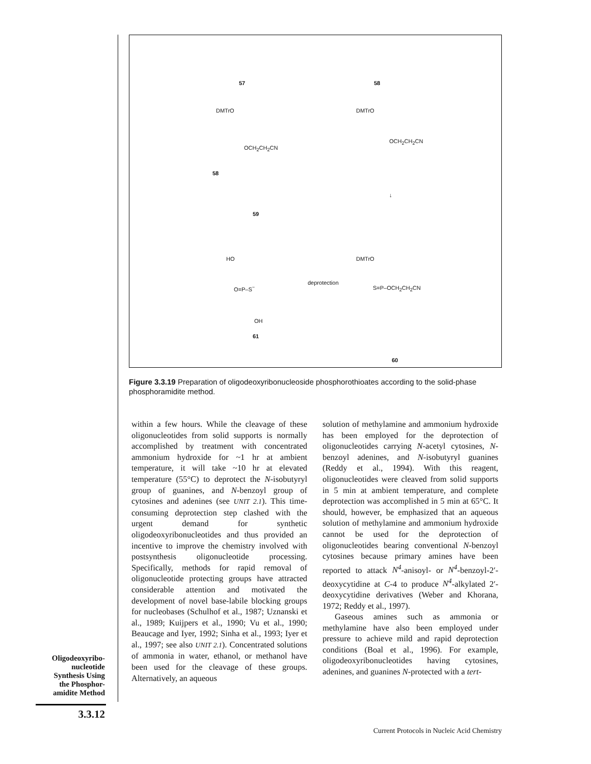57 58
DMTrO
OCH<sub>2</sub>CH<sub>2</sub>CN
58
59
DMTrO
OCH<sub>2</sub>CH<sub>2</sub>CN
↓
HO DMTrO
deprotection
O=P–S<sup>−</sup> S=P–OCH<sub>2</sub>CH<sub>2</sub>CN
OH
61
60
Figure 3.3.19 Preparation of oligodeoxyribonucleoside phosphorothioates according to the solid-phase phosphoramidite method.
within a few hours. While the cleavage of these oligonucleotides from solid supports is normally accomplished by treatment with concentrated ammonium hydroxide for ~1 hr at ambient temperature, it will take ~10 hr at elevated temperature (55°C) to deprotect the N-isobutyryl group of guanines, and N-benzoyl group of cytosines and adenines (see UNIT 2.1). This time-consuming deprotection step clashed with the urgent demand for synthetic oligodeoxyribonucleotides and thus provided an incentive to improve the chemistry involved with postsynthesis oligonucleotide processing. Specifically, methods for rapid removal of oligonucleotide protecting groups have attracted considerable attention and motivated the development of novel base-labile blocking groups for nucleobases (Schulhof et al., 1987; Uznanski et al., 1989; Kuijpers et al., 1990; Vu et al., 1990; Beaucage and Iyer, 1992; Sinha et al., 1993; Iyer et al., 1997; see also UNIT 2.1). Concentrated solutions of ammonia in water, ethanol, or methanol have been used for the cleavage of these groups. Alternatively, an aqueous
solution of methylamine and ammonium hydroxide has been employed for the deprotection of oligonucleotides carrying N-acetyl cytosines, N-benzoyl adenines, and N-isobutyryl guanines (Reddy et al., 1994). With this reagent, oligonucleotides were cleaved from solid supports in 5 min at ambient temperature, and complete deprotection was accomplished in 5 min at 65°C. It should, however, be emphasized that an aqueous solution of methylamine and ammonium hydroxide cannot be used for the deprotection of oligonucleotides bearing conventional N-benzoyl cytosines because primary amines have been reported to attack N<sup>4</sup>-anisoyl- or N<sup>4</sup>-benzoyl-2′-deoxycytidine at C-4 to produce N<sup>4</sup>-alkylated 2′-deoxycytidine derivatives (Weber and Khorana, 1972; Reddy et al., 1997).
Gaseous amines such as ammonia or methylamine have also been employed under pressure to achieve mild and rapid deprotection conditions (Boal et al., 1996). For example, oligodeoxyribonucleotides having cytosines, adenines, and guanines N-protected with a tert-
Oligodeoxyribo-
nucleotide
Synthesis Using
the Phosphor-
amidite Method
3.3.12
Current Protocols in Nucleic Acid Chemistry